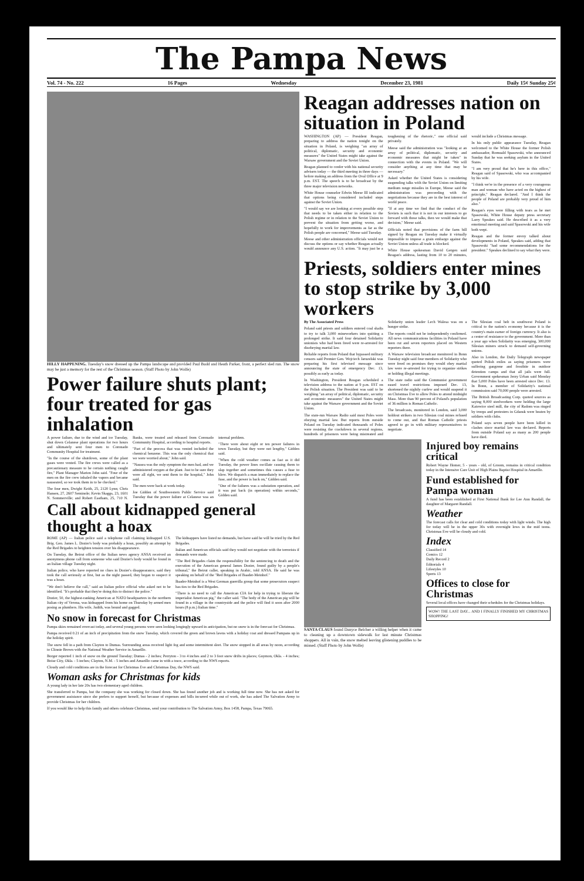The Pampa News
Vol. 74 - No. 222 16 Pages Wednesday December 23, 1981 Daily 15¢ Sunday 25¢
HILLY HAPPENING. Tuesday's snow dressed up the Pampa landscape and provided Paul Budd and Heath Parker, front, a perfect sled run. The snow may be just a memory for the rest of the Christmas season. (Staff Photo by John Wolfe)
Power failure shuts plant; four treated for gas inhalation
A power failure, due to the wind and ice Tuesday, shut down Celanese plant operations for two hours and ultimately sent four men to Coronado Community Hospital for treatment.
"In the course of the shutdown, some of the plant gases were vented. The fire crews were called as a precautionary measure to be certain nothing caught fire," Plant Manager Marion John said. "Four of the men on the fire crew inhaled the vapors and became nauseated, so we took them in to be checked."
The four men, Dwight Keith, 25, 2120 Lynn; Chris Hansen, 27, 2607 Seminole; Kevin Skaggs, 23, 1601 N. Sommerville; and Robert Eastham, 25, 710 N. Banks, were treated and released from Coronado Community Hospital, according to hospital reports.
"Part of the process that was vented included the chemical benzene. This was the only chemical that we were worried about," John said.
"Nausea was the only symptom the men had, and we administered oxygen at the plant. Just to be sure they were all right, we sent them to the hospital," John said.
The men were back at work today.
Joe Gidden of Southwestern Public Service said Tuesday that the power failure at Celanese was an internal problem.
"There were about eight or ten power failures in town Tuesday, but they were not lengthy," Gidden said.
"When the cold weather comes as fast as it did Tuesday, the power lines oscillate causing them to slap together and sometimes this causes a fuse to blow. We dispatch a man immediately to replace the fuse, and the power is back on," Gidden said.
"One of the failures was a substation operation, and it was put back (in operation) within seconds," Gidden said.
Call about kidnapped general thought a hoax
ROME (AP) — Italian police said a telephone call claiming kidnapped U.S. Brig. Gen. James L. Dozier's body was probably a hoax, possibly an attempt by the Red Brigades to heighten tension over his disappearance.
On Tuesday, the Beirut office of the Italian news agency ANSA received an anonymous phone call from someone who said Dozier's body would be found in an Italian village Tuesday night.
Italian police, who have reported no clues in Dozier's disappearance, said they took the call seriously at first, but as the night passed, they began to suspect it was a hoax.
"We don't believe the call," said an Italian police official who asked not to be identified. "It's probable that they're doing this to distract the police."
Dozier, 50, the highest-ranking American at NATO headquarters in the northern Italian city of Verona, was kidnapped from his home on Thursday by armed men posing as plumbers. His wife, Judith, was bound and gagged.
The kidnappers have listed no demands, but have said he will be tried by the Red Brigades.
Italian and American officials said they would not negotiate with the terrorists if demands were made.
"The Red Brigades claim the responsibility for the sentencing to death and the execution of the American general James Dozier, found guilty by a people's tribunal," the Beirut caller, speaking in Arabic, told ANSA. He said he was speaking on behalf of the "Red Brigades of Baader-Meinhof."
Baader-Meinhof is a West German guerrilla group that some prosecutors suspect has ties to the Red Brigades.
"There is no need to call the American CIA for help in trying to liberate the imperialist American pig," the caller said. "The body of the American pig will be found in a village in the countryside and the police will find it soon after 2000 hours (8 p.m.) Italian time."
No snow in forecast for Christmas
Pampa skies remained overcast today, and several young persons were seen looking longingly upward in anticipation, but no snow is in the forecast for Christmas.
Pampa received 0.21 of an inch of precipitation from the snow Tuesday, which covered the green and brown lawns with a holiday coat and dressed Pampans up in the holiday spirit.
The snow fell in a path from Clayton to Dumas. Surrounding areas received light fog and some intermittent sleet. The snow stopped in all areas by noon, according to Clinnie Brown with the National Weather Service in Amarillo.
Borger reported 1 inch of snow on the ground Tuesday; Dumas - 2 inches; Perryton - 3 to 4 inches and 2 to 3 foot snow drifts in places; Guymon, Okla. - 4 inches; Boise City, Okla. - 5 inches; Clayton, N.M. - 5 inches and Amarillo came in with a trace, according to the NWS reports.
Cloudy and cold conditions are in the forecast for Christmas Eve and Christmas Day, the NWS said.
Woman asks for Christmas for kids
A young lady in her late 20s has two elementary aged children.
She transferred to Pampa, but the company she was working for closed down. She has found another job and is working full time now. She has not asked for government assistance since she prefers to support herself, but because of expenses and bills incurred while out of work, she has asked The Salvation Army to provide Christmas for her children.
If you would like to help this family and others celebrate Christmas, send your contribution to The Salvation Army, Box 1458, Pampa, Texas 79065.
Reagan addresses nation on situation in Poland
WASHINGTON (AP) — President Reagan, preparing to address the nation tonight on the situation in Poland, is weighing "an array of political, diplomatic, security and economic measures" the United States might take against the Warsaw government and the Soviet Union.
Reagan planned to confer with his national security advisers today — the third meeting in three days — before making an address from the Oval Office at 9 p.m. EST. The speech is to be broadcast by the three major television networks.
White House counselor Edwin Meese III indicated that options being considered included steps against the Soviet Union.
"I would say we are looking at every possible step that needs to be taken either in relation to the Polish regime or in relation to the Soviet Union to prevent the situation from getting worse, and hopefully to work for improvements as far as the Polish people are concerned," Meese said Tuesday.
Meese and other administration officials would not discuss the options or say whether Reagan actually would announce any U.S. action. "It may just be a toughening of the rhetoric," one official said privately.
Meese said the administration was "looking at an array of political, diplomatic, security and economic measures that might be taken" in connection with the events in Poland. "We will consider anything at any time that may be necessary."
Asked whether the United States is considering suspending talks with the Soviet Union on limiting medium range missiles in Europe, Meese said the administration was proceeding with the negotiations because they are in the best interest of world peace.
"If at any time we find that the conduct of the Soviets is such that it is not in our interests to go forward with those talks, then we would make that decision," Meese said.
Officials noted that provisions of the farm bill signed by Reagan on Tuesday make it virtually impossible to impose a grain embargo against the Soviet Union unless all trade is blocked.
White House spokesman David Gergen said Reagan's address, lasting from 10 to 20 minutes, would include a Christmas message.
In his only public appearance Tuesday, Reagan welcomed to the White House the former Polish ambassador, Romuald Spasowski, who announced Sunday that he was seeking asylum in the United States.
"I am very proud that he's here in this office," Reagan said of Spasowski, who was accompanied by his wife.
"I think we're in the presence of a very courageous man and woman who have acted on the highest of principle," Reagan declared. "And I think the people of Poland are probably very proud of him also."
Reagan's eyes were filling with tears as he met Spasowski, White House deputy press secretary Larry Speakes said. He described it as a very emotional meeting and said Spasowski and his wife both wept.
Reagan and the former envoy talked about developments in Poland, Speakes said, adding that Spasowski "had some recommendations for the president." Speakes declined to say what they were.
Priests, soldiers enter mines to stop strike by 3,000 workers
By The Associated Press
Poland said priests and soldiers entered coal shafts to try to talk 3,000 mineworkers into quitting a prolonged strike. It said four detained Solidarity unionists who had been freed were re-arrested for disobeying martial law.
Reliable reports from Poland that bypassed military censors said Premier Gen. Wojciech Jaruzelski was preparing his first televised message since announcing the state of emergency Dec. 13, possibly as early as today.
In Washington, President Reagan scheduled a television address to the nation at 9 p.m. EST on the Polish situation. The President was said to be weighing "an array of political, diplomatic, security and economic measures" the United States might take against the Warsaw government and the Soviet Union.
The state-run Warsaw Radio said most Poles were obeying martial law. But reports from outside Poland on Tuesday indicated thousands of Poles were resisting the crackdown in several regions, hundreds of prisoners were being mistreated and Solidarity union leader Lech Walesa was on a hunger strike.
The reports could not be independently confirmed. All news communications facilities in Poland have been cut and seven reporters placed on Western reporters there.
A Warsaw television broadcast monitored in Bonn Tuesday night said four members of Solidarity who were freed on promises they would obey martial law were re-arrested for trying to organize strikes or holding illegal meetings.
The state radio said the Communist government eased travel restrictions imposed Dec. 13, shortened the nightly curfew and would suspend it on Christmas Eve to allow Poles to attend midnight Mass. More than 90 percent of Poland's population of 36 million is Roman Catholic.
The broadcasts, monitored in London, said 3,000 holdout strikers in two Silesian coal mines refused to come out, and that Roman Catholic priests agreed to go in with military representatives to negotiate.
The Silesian coal belt in southwest Poland is critical to the nation's economy because it is the country's main earner of foreign currency. It also is a center of resistance to the government. More than a year ago when Solidarity was emerging, 300,000 Silesian miners struck to demand self-governing unions.
Also in London, the Daily Telegraph newspaper quoted Polish exiles as saying prisoners were suffering gangrene and frostbite in outdoor detention camps and that all jails were full. Government spokesman Jerzy Urban said Monday that 5,000 Poles have been arrested since Dec. 13. In Bonn, a member of Solidarity's national commission said 70,000 people were arrested.
The British Broadcasting Corp. quoted sources as saying 8,000 steelworkers were holding the large Katowice steel mill, the city of Radom was ringed by troops and protesters in Gdansk were beaten by soldiers with clubs.
Poland says seven people have been killed in clashes since martial law was declared. Reports from outside Poland say as many as 200 people have died.
SANTA CLAUS found Danyce Belcher a willing helper when it came to cleaning up a downtown sidewalk for last minute Christmas shoppers. All in vain, the snow melted leaving glistening puddles to be missed. (Staff Photo by John Wolfe)
Injured boy remains critical
Robert Wayne Homer, 5 - years - old, of Groom, remains in critical condition today in the Intensive Care Unit of High Plains Baptist Hospital in Amarillo.
Fund established for Pampa woman
A fund has been established at First National Bank for Lee Ann Randall, the daughter of Margaret Randall.
Weather
The forecast calls for clear and cold conditions today with light winds. The high for today will be in the upper 30s with overnight lows in the mid teens. Christmas Eve will be cloudy and cold.
Index
Classified 14
Comics 12
Daily Record 2
Editorials 4
Lifestyles 10
Sports 13
Offices to close for Christmas
Several local offices have changed their schedules for the Christmas holidays.
WOW! THE LAST DAY... AND I FINALLY FINISHED MY CHRISTMAS SHOPPING!